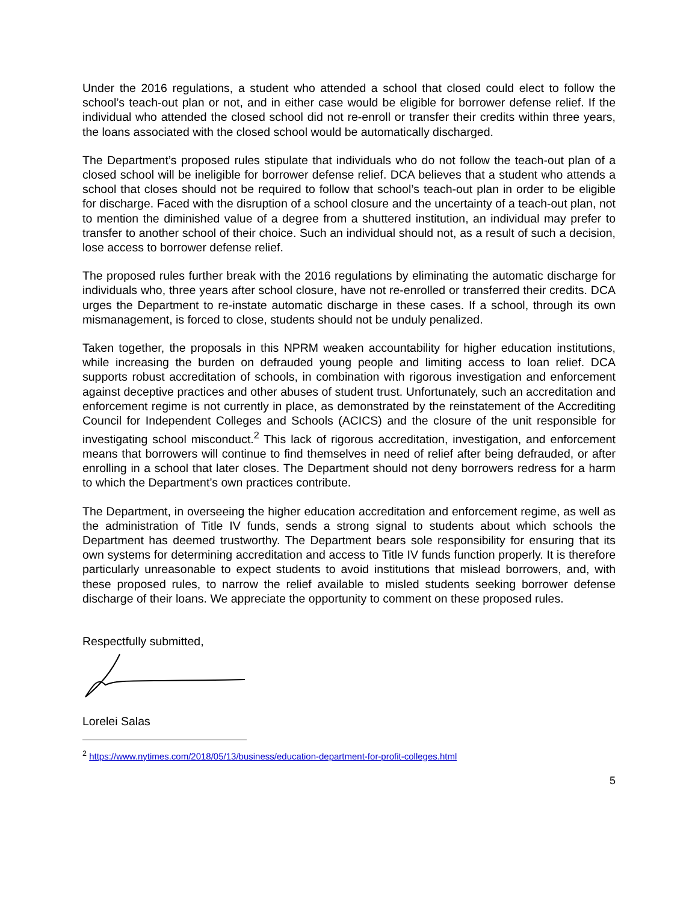Under the 2016 regulations, a student who attended a school that closed could elect to follow the school’s teach-out plan or not, and in either case would be eligible for borrower defense relief. If the individual who attended the closed school did not re-enroll or transfer their credits within three years, the loans associated with the closed school would be automatically discharged.
The Department’s proposed rules stipulate that individuals who do not follow the teach-out plan of a closed school will be ineligible for borrower defense relief. DCA believes that a student who attends a school that closes should not be required to follow that school’s teach-out plan in order to be eligible for discharge. Faced with the disruption of a school closure and the uncertainty of a teach-out plan, not to mention the diminished value of a degree from a shuttered institution, an individual may prefer to transfer to another school of their choice. Such an individual should not, as a result of such a decision, lose access to borrower defense relief.
The proposed rules further break with the 2016 regulations by eliminating the automatic discharge for individuals who, three years after school closure, have not re-enrolled or transferred their credits. DCA urges the Department to re-instate automatic discharge in these cases. If a school, through its own mismanagement, is forced to close, students should not be unduly penalized.
Taken together, the proposals in this NPRM weaken accountability for higher education institutions, while increasing the burden on defrauded young people and limiting access to loan relief. DCA supports robust accreditation of schools, in combination with rigorous investigation and enforcement against deceptive practices and other abuses of student trust. Unfortunately, such an accreditation and enforcement regime is not currently in place, as demonstrated by the reinstatement of the Accrediting Council for Independent Colleges and Schools (ACICS) and the closure of the unit responsible for investigating school misconduct.<sup>2</sup> This lack of rigorous accreditation, investigation, and enforcement means that borrowers will continue to find themselves in need of relief after being defrauded, or after enrolling in a school that later closes. The Department should not deny borrowers redress for a harm to which the Department’s own practices contribute.
The Department, in overseeing the higher education accreditation and enforcement regime, as well as the administration of Title IV funds, sends a strong signal to students about which schools the Department has deemed trustworthy. The Department bears sole responsibility for ensuring that its own systems for determining accreditation and access to Title IV funds function properly. It is therefore particularly unreasonable to expect students to avoid institutions that mislead borrowers, and, with these proposed rules, to narrow the relief available to misled students seeking borrower defense discharge of their loans. We appreciate the opportunity to comment on these proposed rules.
Respectfully submitted,
Lorelei Salas
<sup>2</sup> https://www.nytimes.com/2018/05/13/business/education-department-for-profit-colleges.html
5